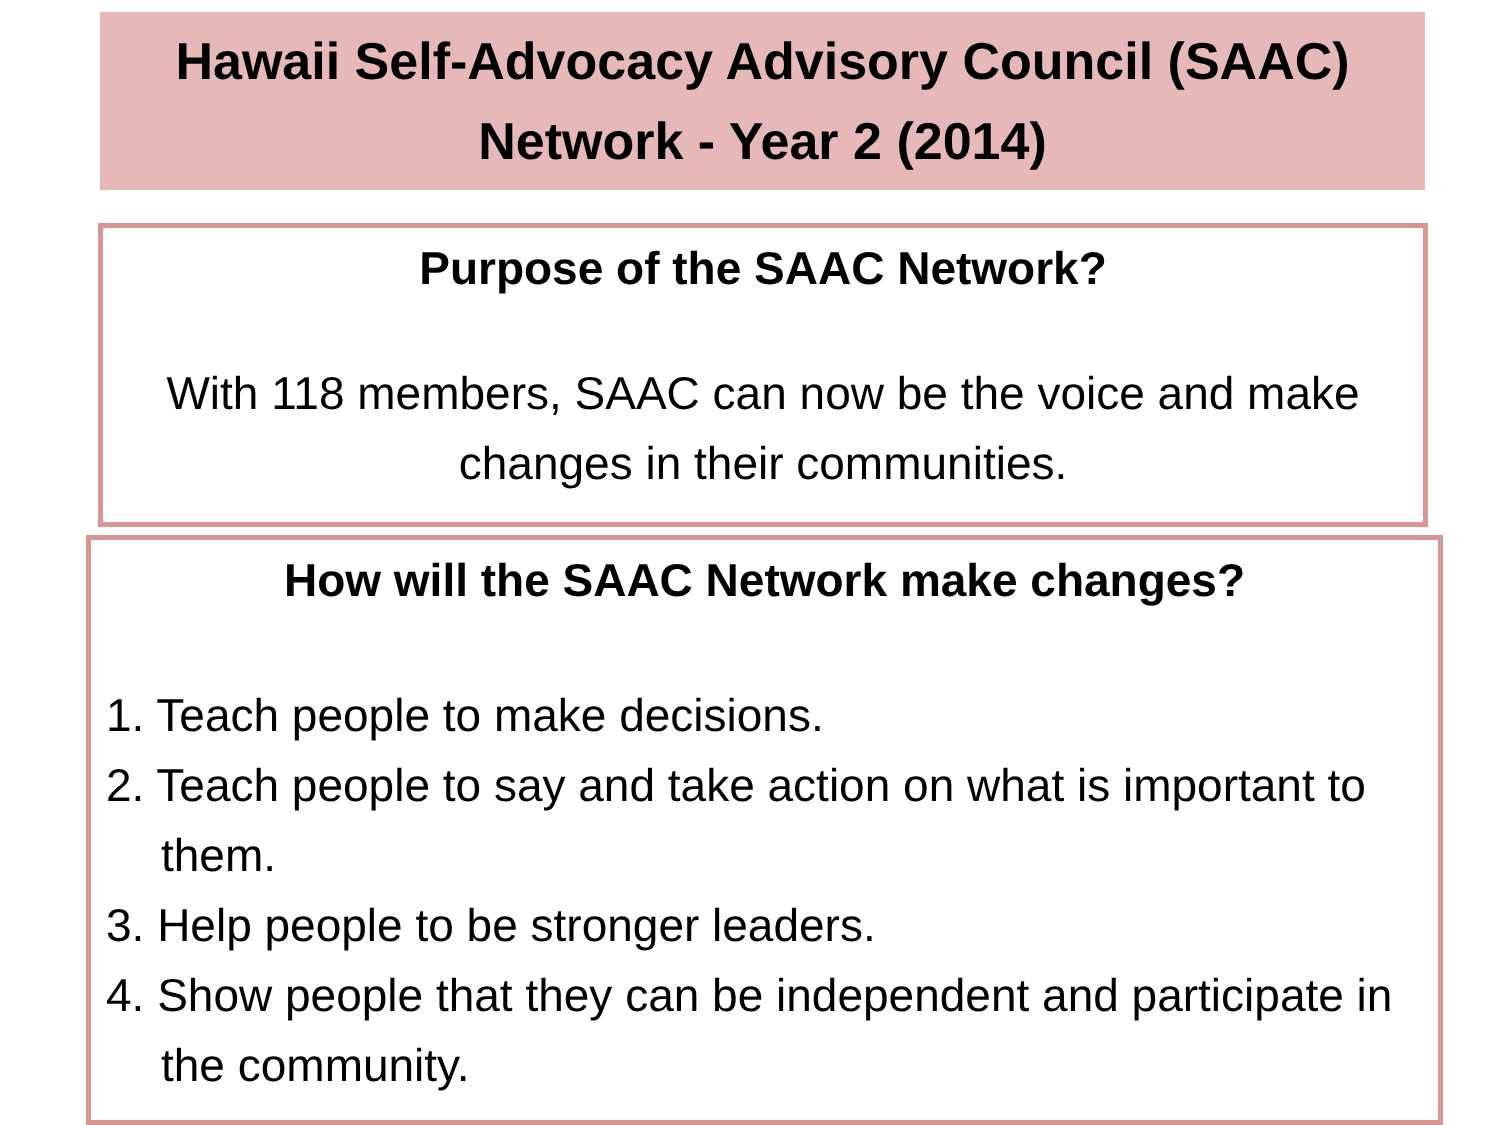Hawaii Self-Advocacy Advisory Council (SAAC)
Network - Year 2 (2014)
Purpose of the SAAC Network?
With 118 members, SAAC can now be the voice and make changes in their communities.
How will the SAAC Network make changes?
1. Teach people to make decisions.
2. Teach people to say and take action on what is important to them.
3. Help people to be stronger leaders.
4. Show people that they can be independent and participate in the community.